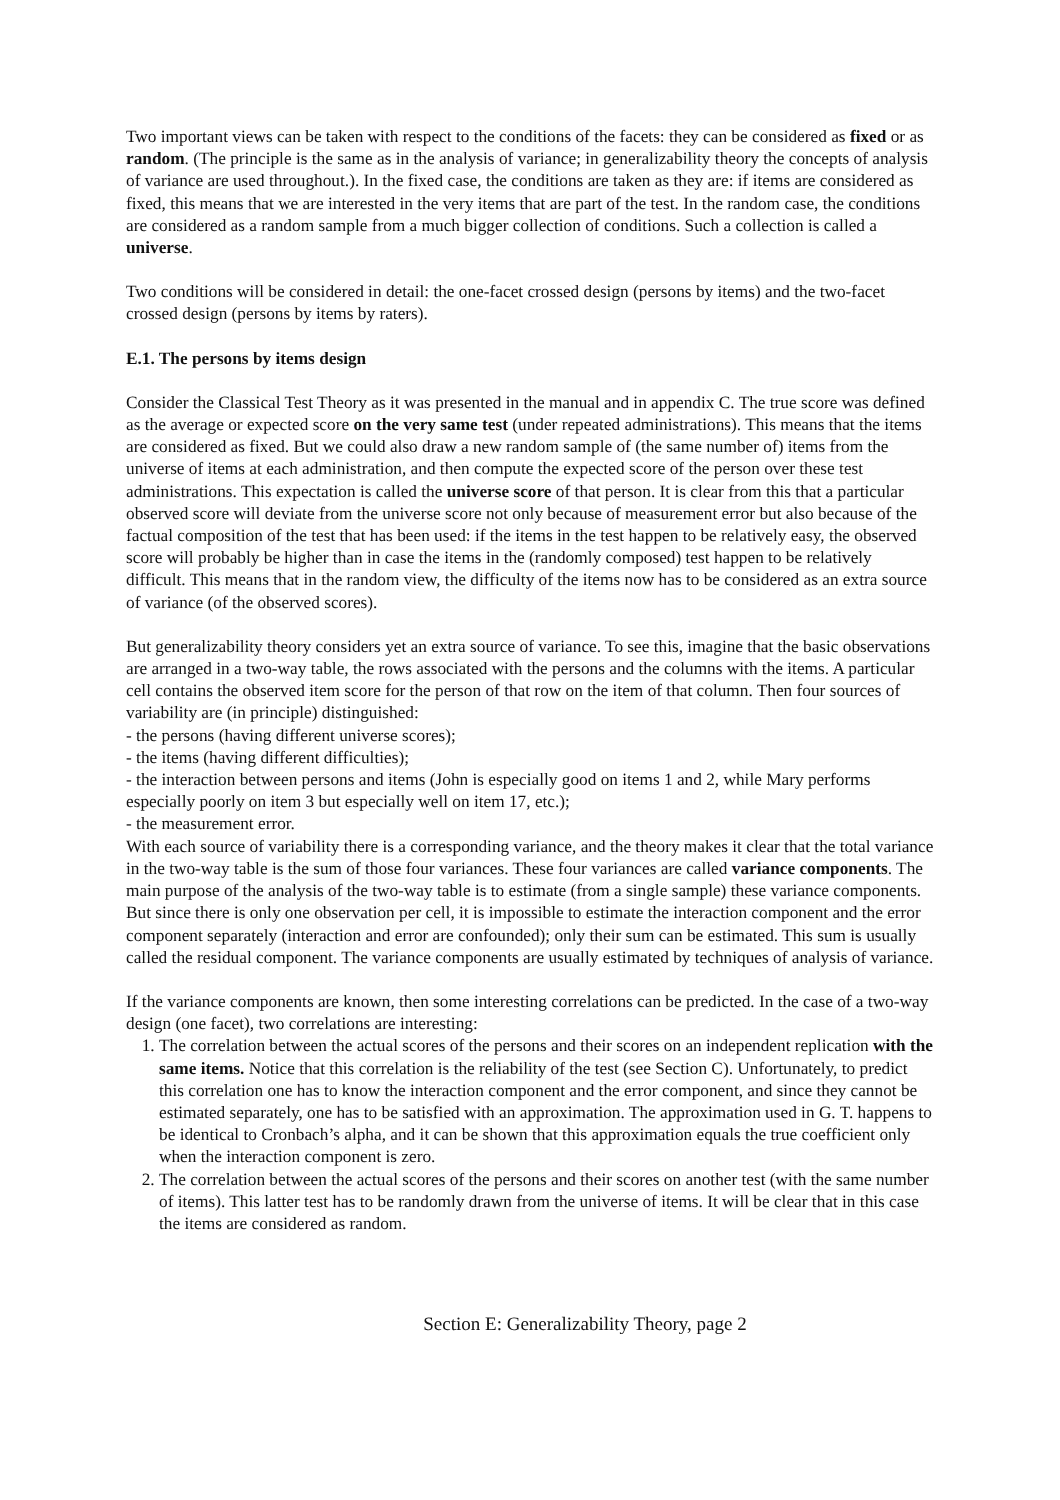Two important views can be taken with respect to the conditions of the facets: they can be considered as fixed or as random. (The principle is the same as in the analysis of variance; in generalizability theory the concepts of analysis of variance are used throughout.). In the fixed case, the conditions are taken as they are: if items are considered as fixed, this means that we are interested in the very items that are part of the test. In the random case, the conditions are considered as a random sample from a much bigger collection of conditions. Such a collection is called a universe.
Two conditions will be considered in detail: the one-facet crossed design (persons by items) and the two-facet crossed design (persons by items by raters).
E.1. The persons by items design
Consider the Classical Test Theory as it was presented in the manual and in appendix C. The true score was defined as the average or expected score on the very same test (under repeated administrations). This means that the items are considered as fixed. But we could also draw a new random sample of (the same number of) items from the universe of items at each administration, and then compute the expected score of the person over these test administrations. This expectation is called the universe score of that person. It is clear from this that a particular observed score will deviate from the universe score not only because of measurement error but also because of the factual composition of the test that has been used: if the items in the test happen to be relatively easy, the observed score will probably be higher than in case the items in the (randomly composed) test happen to be relatively difficult. This means that in the random view, the difficulty of the items now has to be considered as an extra source of variance (of the observed scores).
But generalizability theory considers yet an extra source of variance. To see this, imagine that the basic observations are arranged in a two-way table, the rows associated with the persons and the columns with the items. A particular cell contains the observed item score for the person of that row on the item of that column. Then four sources of variability are (in principle) distinguished:
- the persons (having different universe scores);
- the items (having different difficulties);
- the interaction between persons and items (John is especially good on items 1 and 2, while Mary performs especially poorly on item 3 but especially well on item 17, etc.);
- the measurement error.
With each source of variability there is a corresponding variance, and the theory makes it clear that the total variance in the two-way table is the sum of those four variances. These four variances are called variance components. The main purpose of the analysis of the two-way table is to estimate (from a single sample) these variance components. But since there is only one observation per cell, it is impossible to estimate the interaction component and the error component separately (interaction and error are confounded); only their sum can be estimated. This sum is usually called the residual component. The variance components are usually estimated by techniques of analysis of variance.
If the variance components are known, then some interesting correlations can be predicted. In the case of a two-way design (one facet), two correlations are interesting:
1. The correlation between the actual scores of the persons and their scores on an independent replication with the same items. Notice that this correlation is the reliability of the test (see Section C). Unfortunately, to predict this correlation one has to know the interaction component and the error component, and since they cannot be estimated separately, one has to be satisfied with an approximation. The approximation used in G. T. happens to be identical to Cronbach’s alpha, and it can be shown that this approximation equals the true coefficient only when the interaction component is zero.
2. The correlation between the actual scores of the persons and their scores on another test (with the same number of items). This latter test has to be randomly drawn from the universe of items. It will be clear that in this case the items are considered as random.
Section E: Generalizability Theory, page 2